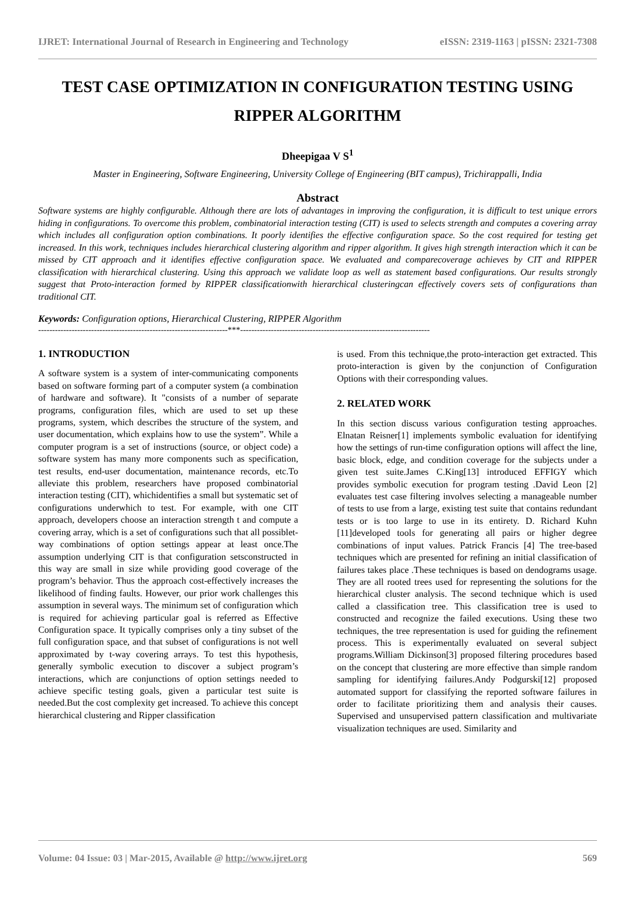IJRET: International Journal of Research in Engineering and Technology eISSN: 2319-1163 | pISSN: 2321-7308
TEST CASE OPTIMIZATION IN CONFIGURATION TESTING USING
RIPPER ALGORITHM
Dheepigaa V S<sup>1</sup>
Master in Engineering, Software Engineering, University College of Engineering (BIT campus), Trichirappalli, India
Abstract
Software systems are highly configurable. Although there are lots of advantages in improving the configuration, it is difficult to test unique errors hiding in configurations. To overcome this problem, combinatorial interaction testing (CIT) is used to selects strength and computes a covering array which includes all configuration option combinations. It poorly identifies the effective configuration space. So the cost required for testing get increased. In this work, techniques includes hierarchical clustering algorithm and ripper algorithm. It gives high strength interaction which it can be missed by CIT approach and it identifies effective configuration space. We evaluated and comparecoverage achieves by CIT and RIPPER classification with hierarchical clustering. Using this approach we validate loop as well as statement based configurations. Our results strongly suggest that Proto-interaction formed by RIPPER classificationwith hierarchical clusteringcan effectively covers sets of configurations than traditional CIT.
Keywords: Configuration options, Hierarchical Clustering, RIPPER Algorithm
--------------------------------------------------------------------***--------------------------------------------------------------------
1. INTRODUCTION
A software system is a system of inter-communicating components based on software forming part of a computer system (a combination of hardware and software). It "consists of a number of separate programs, configuration files, which are used to set up these programs, system, which describes the structure of the system, and user documentation, which explains how to use the system”. While a computer program is a set of instructions (source, or object code) a software system has many more components such as specification, test results, end-user documentation, maintenance records, etc.To alleviate this problem, researchers have proposed combinatorial interaction testing (CIT), whichidentifies a small but systematic set of configurations underwhich to test. For example, with one CIT approach, developers choose an interaction strength t and compute a covering array, which is a set of configurations such that all possiblet-way combinations of option settings appear at least once.The assumption underlying CIT is that configuration setsconstructed in this way are small in size while providing good coverage of the program’s behavior. Thus the approach cost-effectively increases the likelihood of finding faults. However, our prior work challenges this assumption in several ways. The minimum set of configuration which is required for achieving particular goal is referred as Effective Configuration space. It typically comprises only a tiny subset of the full configuration space, and that subset of configurations is not well approximated by t-way covering arrays. To test this hypothesis, generally symbolic execution to discover a subject program’s interactions, which are conjunctions of option settings needed to achieve specific testing goals, given a particular test suite is needed.But the cost complexity get increased. To achieve this concept hierarchical clustering and Ripper classification
is used. From this technique,the proto-interaction get extracted. This proto-interaction is given by the conjunction of Configuration Options with their corresponding values.
2. RELATED WORK
In this section discuss various configuration testing approaches. Elnatan Reisner[1] implements symbolic evaluation for identifying how the settings of run-time configuration options will affect the line, basic block, edge, and condition coverage for the subjects under a given test suite.James C.King[13] introduced EFFIGY which provides symbolic execution for program testing .David Leon [2] evaluates test case filtering involves selecting a manageable number of tests to use from a large, existing test suite that contains redundant tests or is too large to use in its entirety. D. Richard Kuhn [11]developed tools for generating all pairs or higher degree combinations of input values. Patrick Francis [4] The tree-based techniques which are presented for refining an initial classification of failures takes place .These techniques is based on dendograms usage. They are all rooted trees used for representing the solutions for the hierarchical cluster analysis. The second technique which is used called a classification tree. This classification tree is used to constructed and recognize the failed executions. Using these two techniques, the tree representation is used for guiding the refinement process. This is experimentally evaluated on several subject programs.William Dickinson[3] proposed filtering procedures based on the concept that clustering are more effective than simple random sampling for identifying failures.Andy Podgurski[12] proposed automated support for classifying the reported software failures in order to facilitate prioritizing them and analysis their causes. Supervised and unsupervised pattern classification and multivariate visualization techniques are used. Similarity and
Volume: 04 Issue: 03 | Mar-2015, Available @ http://www.ijret.org 569